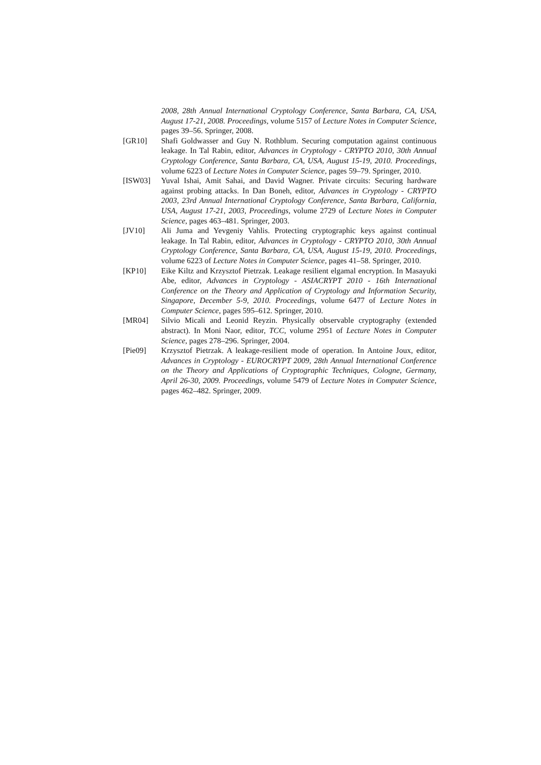2008, 28th Annual International Cryptology Conference, Santa Barbara, CA, USA, August 17-21, 2008. Proceedings, volume 5157 of Lecture Notes in Computer Science, pages 39–56. Springer, 2008.
[GR10] Shafi Goldwasser and Guy N. Rothblum. Securing computation against continuous leakage. In Tal Rabin, editor, Advances in Cryptology - CRYPTO 2010, 30th Annual Cryptology Conference, Santa Barbara, CA, USA, August 15-19, 2010. Proceedings, volume 6223 of Lecture Notes in Computer Science, pages 59–79. Springer, 2010.
[ISW03] Yuval Ishai, Amit Sahai, and David Wagner. Private circuits: Securing hardware against probing attacks. In Dan Boneh, editor, Advances in Cryptology - CRYPTO 2003, 23rd Annual International Cryptology Conference, Santa Barbara, California, USA, August 17-21, 2003, Proceedings, volume 2729 of Lecture Notes in Computer Science, pages 463–481. Springer, 2003.
[JV10] Ali Juma and Yevgeniy Vahlis. Protecting cryptographic keys against continual leakage. In Tal Rabin, editor, Advances in Cryptology - CRYPTO 2010, 30th Annual Cryptology Conference, Santa Barbara, CA, USA, August 15-19, 2010. Proceedings, volume 6223 of Lecture Notes in Computer Science, pages 41–58. Springer, 2010.
[KP10] Eike Kiltz and Krzysztof Pietrzak. Leakage resilient elgamal encryption. In Masayuki Abe, editor, Advances in Cryptology - ASIACRYPT 2010 - 16th International Conference on the Theory and Application of Cryptology and Information Security, Singapore, December 5-9, 2010. Proceedings, volume 6477 of Lecture Notes in Computer Science, pages 595–612. Springer, 2010.
[MR04] Silvio Micali and Leonid Reyzin. Physically observable cryptography (extended abstract). In Moni Naor, editor, TCC, volume 2951 of Lecture Notes in Computer Science, pages 278–296. Springer, 2004.
[Pie09] Krzysztof Pietrzak. A leakage-resilient mode of operation. In Antoine Joux, editor, Advances in Cryptology - EUROCRYPT 2009, 28th Annual International Conference on the Theory and Applications of Cryptographic Techniques, Cologne, Germany, April 26-30, 2009. Proceedings, volume 5479 of Lecture Notes in Computer Science, pages 462–482. Springer, 2009.